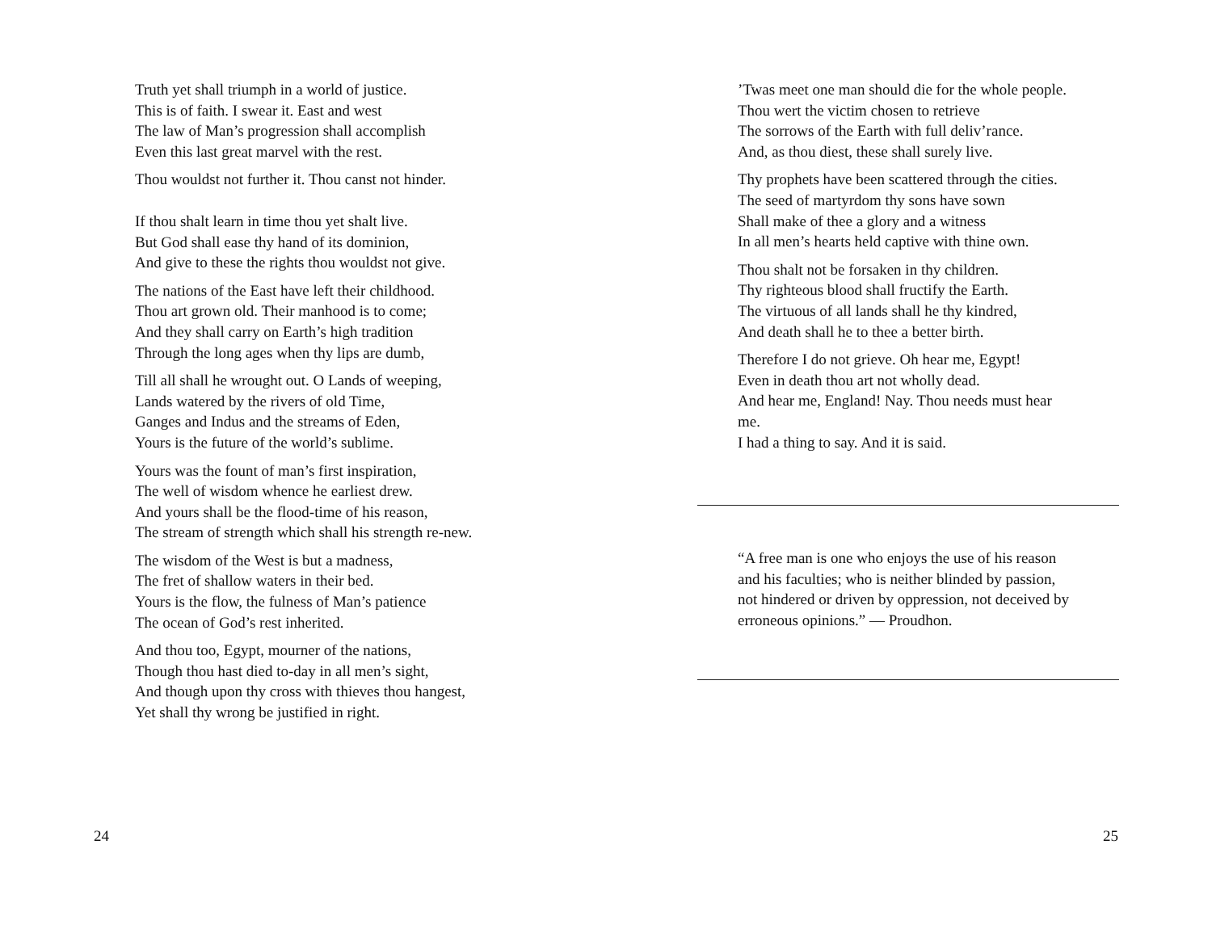Truth yet shall triumph in a world of justice.
This is of faith. I swear it. East and west
The law of Man’s progression shall accomplish
Even this last great marvel with the rest.
Thou wouldst not further it. Thou canst not hinder.
If thou shalt learn in time thou yet shalt live.
But God shall ease thy hand of its dominion,
And give to these the rights thou wouldst not give.
The nations of the East have left their childhood.
Thou art grown old. Their manhood is to come;
And they shall carry on Earth’s high tradition
Through the long ages when thy lips are dumb,
Till all shall he wrought out. O Lands of weeping,
Lands watered by the rivers of old Time,
Ganges and Indus and the streams of Eden,
Yours is the future of the world’s sublime.
Yours was the fount of man’s first inspiration,
The well of wisdom whence he earliest drew.
And yours shall be the flood-time of his reason,
The stream of strength which shall his strength re-new.
The wisdom of the West is but a madness,
The fret of shallow waters in their bed.
Yours is the flow, the fulness of Man’s patience
The ocean of God’s rest inherited.
And thou too, Egypt, mourner of the nations,
Though thou hast died to-day in all men’s sight,
And though upon thy cross with thieves thou hangest,
Yet shall thy wrong be justified in right.
24
’Twas meet one man should die for the whole people.
Thou wert the victim chosen to retrieve
The sorrows of the Earth with full deliv’rance.
And, as thou diest, these shall surely live.
Thy prophets have been scattered through the cities.
The seed of martyrdom thy sons have sown
Shall make of thee a glory and a witness
In all men’s hearts held captive with thine own.
Thou shalt not be forsaken in thy children.
Thy righteous blood shall fructify the Earth.
The virtuous of all lands shall he thy kindred,
And death shall he to thee a better birth.
Therefore I do not grieve. Oh hear me, Egypt!
Even in death thou art not wholly dead.
And hear me, England! Nay. Thou needs must hear me.
I had a thing to say. And it is said.
“A free man is one who enjoys the use of his reason and his faculties; who is neither blinded by passion, not hindered or driven by oppression, not deceived by erroneous opinions.” — Proudhon.
25